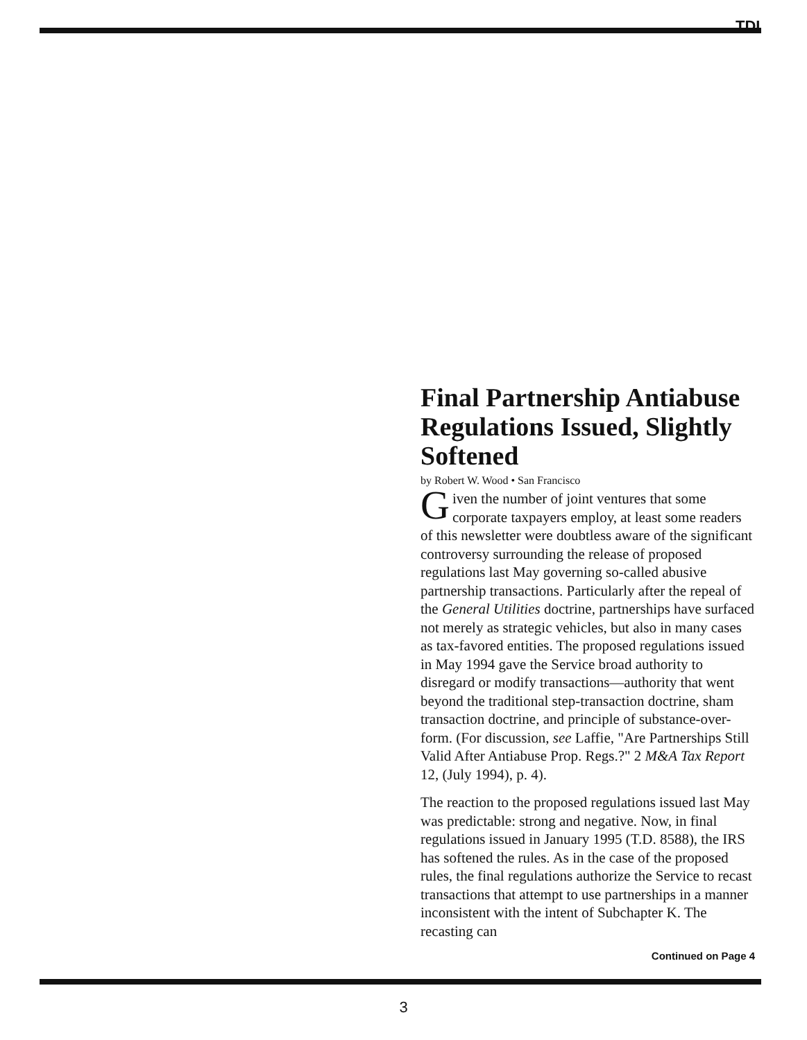TDI
Final Partnership Antiabuse Regulations Issued, Slightly Softened
by Robert W. Wood • San Francisco
Given the number of joint ventures that some corporate taxpayers employ, at least some readers of this newsletter were doubtless aware of the significant controversy surrounding the release of proposed regulations last May governing so-called abusive partnership transactions. Particularly after the repeal of the General Utilities doctrine, partnerships have surfaced not merely as strategic vehicles, but also in many cases as tax-favored entities. The proposed regulations issued in May 1994 gave the Service broad authority to disregard or modify transactions—authority that went beyond the traditional step-transaction doctrine, sham transaction doctrine, and principle of substance-over-form. (For discussion, see Laffie, "Are Partnerships Still Valid After Antiabuse Prop. Regs.?" 2 M&A Tax Report 12, (July 1994), p. 4).
The reaction to the proposed regulations issued last May was predictable: strong and negative. Now, in final regulations issued in January 1995 (T.D. 8588), the IRS has softened the rules. As in the case of the proposed rules, the final regulations authorize the Service to recast transactions that attempt to use partnerships in a manner inconsistent with the intent of Subchapter K. The recasting can
Continued on Page 4
3